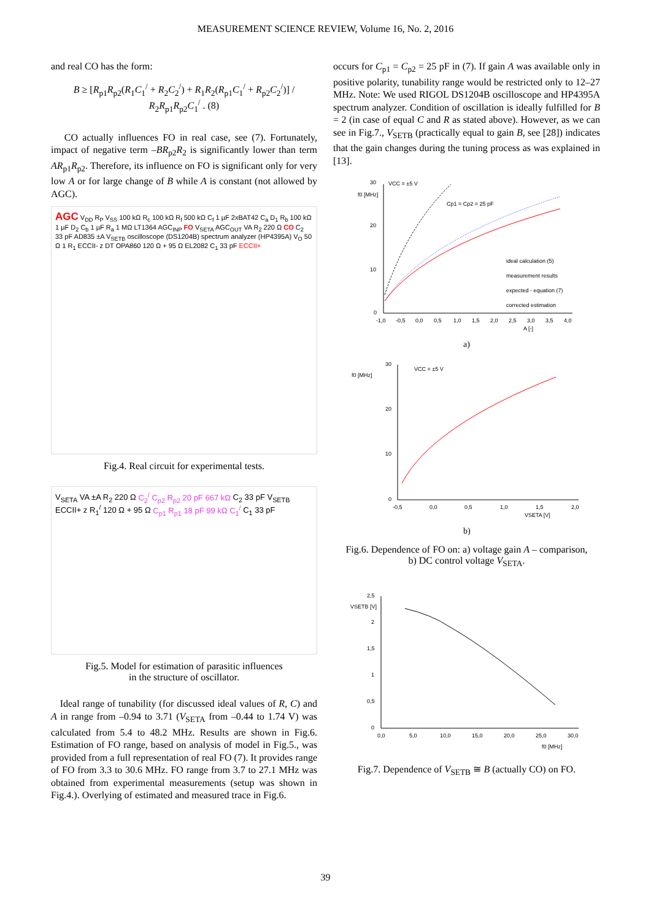MEASUREMENT SCIENCE REVIEW, Volume 16, No. 2, 2016
and real CO has the form:
B ≥ [R<sub>p1</sub>R<sub>p2</sub>(R<sub>1</sub>C<sub>1</sub><sup>/</sup> + R<sub>2</sub>C<sub>2</sub><sup>/</sup>) + R<sub>1</sub>R<sub>2</sub>(R<sub>p1</sub>C<sub>1</sub><sup>/</sup> + R<sub>p2</sub>C<sub>2</sub><sup>/</sup>)] / R<sub>2</sub>R<sub>p1</sub>R<sub>p2</sub>C<sub>1</sub><sup>/</sup> . (8)
CO actually influences FO in real case, see (7). Fortunately, impact of negative term –BR<sub>p2</sub>R<sub>2</sub> is significantly lower than term AR<sub>p1</sub>R<sub>p2</sub>. Therefore, its influence on FO is significant only for very low A or for large change of B while A is constant (not allowed by AGC).
AGC V<sub>DD</sub> R<sub>P</sub> V<sub>SS</sub> 100 kΩ R<sub>c</sub> 100 kΩ R<sub>f</sub> 500 kΩ C<sub>f</sub> 1 µF 2xBAT42 C<sub>a</sub> D<sub>1</sub> R<sub>b</sub> 100 kΩ 1 µF D<sub>2</sub> C<sub>b</sub> 1 µF R<sub>a</sub> 1 MΩ LT1364 AGC<sub>INP</sub> FO V<sub>SETA</sub> AGC<sub>OUT</sub> VA R<sub>2</sub> 220 Ω CO C<sub>2</sub> 33 pF AD835 ±A V<sub>SETB</sub> oscilloscope (DS1204B) spectrum analyzer (HP4395A) V<sub>O</sub> 50 Ω 1 R<sub>1</sub> ECCII- z DT OPA860 120 Ω + 95 Ω EL2082 C<sub>1</sub> 33 pF ECCII+
Fig.4. Real circuit for experimental tests.
V<sub>SETA</sub> VA ±A R<sub>2</sub> 220 Ω C<sub>2</sub><sup>/</sup> C<sub>p2</sub> R<sub>p2</sub> 20 pF 667 kΩ C<sub>2</sub> 33 pF V<sub>SETB</sub> ECCII+ z R<sub>1</sub><sup>/</sup> 120 Ω + 95 Ω C<sub>p1</sub> R<sub>p1</sub> 18 pF 99 kΩ C<sub>1</sub><sup>/</sup> C<sub>1</sub> 33 pF
Fig.5. Model for estimation of parasitic influences
in the structure of oscillator.
Ideal range of tunability (for discussed ideal values of R, C) and A in range from –0.94 to 3.71 (V<sub>SETA</sub> from –0.44 to 1.74 V) was calculated from 5.4 to 48.2 MHz. Results are shown in Fig.6. Estimation of FO range, based on analysis of model in Fig.5., was provided from a full representation of real FO (7). It provides range of FO from 3.3 to 30.6 MHz. FO range from 3.7 to 27.1 MHz was obtained from experimental measurements (setup was shown in Fig.4.). Overlying of estimated and measured trace in Fig.6.
occurs for C<sub>p1</sub> = C<sub>p2</sub> = 25 pF in (7). If gain A was available only in positive polarity, tunability range would be restricted only to 12–27 MHz. Note: We used RIGOL DS1204B oscilloscope and HP4395A spectrum analyzer. Condition of oscillation is ideally fulfilled for B = 2 (in case of equal C and R as stated above). However, as we can see in Fig.7., V<sub>SETB</sub> (practically equal to gain B, see [28]) indicates that the gain changes during the tuning process as was explained in [13].
30
20
10
0
f0 [MHz]
VCC = ±5 V
Cp1 = Cp2 = 25 pF
-1,0
-0,5
0,0
0,5
1,0
1,5
2,0
2,5
3,0
3,5
4,0
A [-]
ideal calculation (5)
measurement results
expected - equation (7)
corrected estimation
a)
30
20
10
0
f0 [MHz]
VCC = ±5 V
-0,5
0,0
0,5
1,0
1,5
2,0
VSETA [V]
b)
Fig.6. Dependence of FO on: a) voltage gain A – comparison,
b) DC control voltage V<sub>SETA</sub>.
2,5
2
1,5
1
0,5
0
VSETB [V]
0,0
5,0
10,0
15,0
20,0
25,0
30,0
f0 [MHz]
Fig.7. Dependence of V<sub>SETB</sub> ≅ B (actually CO) on FO.
39